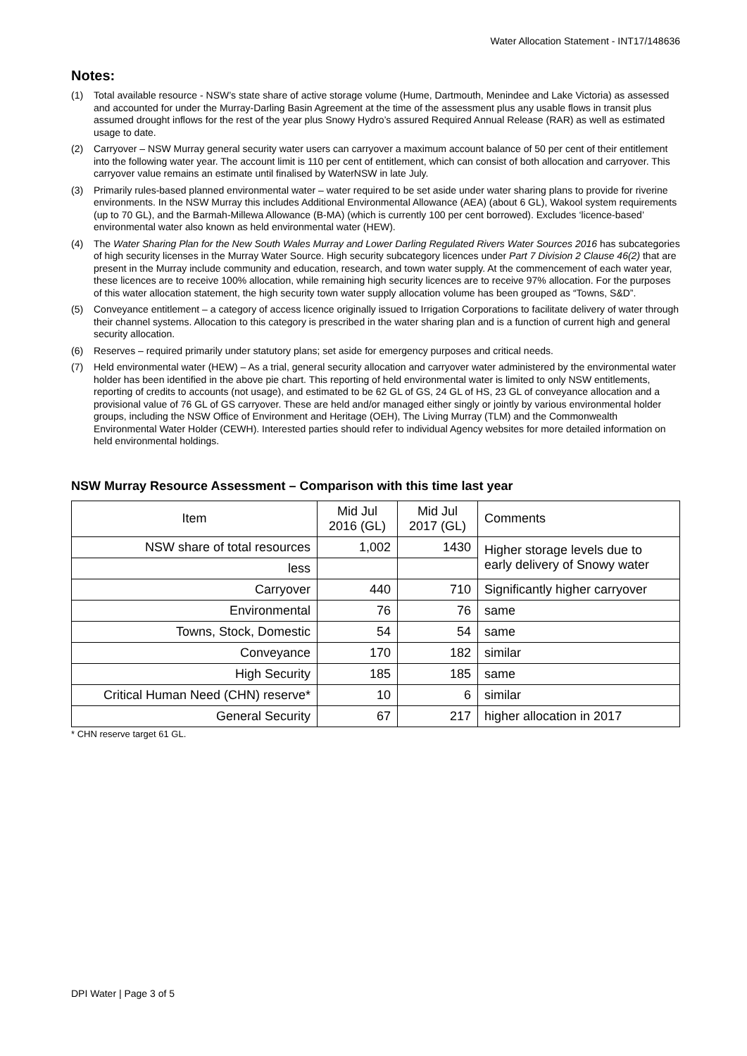Water Allocation Statement - INT17/148636
Notes:
(1) Total available resource - NSW’s state share of active storage volume (Hume, Dartmouth, Menindee and Lake Victoria) as assessed and accounted for under the Murray-Darling Basin Agreement at the time of the assessment plus any usable flows in transit plus assumed drought inflows for the rest of the year plus Snowy Hydro’s assured Required Annual Release (RAR) as well as estimated usage to date.
(2) Carryover – NSW Murray general security water users can carryover a maximum account balance of 50 per cent of their entitlement into the following water year. The account limit is 110 per cent of entitlement, which can consist of both allocation and carryover. This carryover value remains an estimate until finalised by WaterNSW in late July.
(3) Primarily rules-based planned environmental water – water required to be set aside under water sharing plans to provide for riverine environments. In the NSW Murray this includes Additional Environmental Allowance (AEA) (about 6 GL), Wakool system requirements (up to 70 GL), and the Barmah-Millewa Allowance (B-MA) (which is currently 100 per cent borrowed). Excludes ‘licence-based’ environmental water also known as held environmental water (HEW).
(4) The Water Sharing Plan for the New South Wales Murray and Lower Darling Regulated Rivers Water Sources 2016 has subcategories of high security licenses in the Murray Water Source. High security subcategory licences under Part 7 Division 2 Clause 46(2) that are present in the Murray include community and education, research, and town water supply. At the commencement of each water year, these licences are to receive 100% allocation, while remaining high security licences are to receive 97% allocation. For the purposes of this water allocation statement, the high security town water supply allocation volume has been grouped as “Towns, S&D”.
(5) Conveyance entitlement – a category of access licence originally issued to Irrigation Corporations to facilitate delivery of water through their channel systems. Allocation to this category is prescribed in the water sharing plan and is a function of current high and general security allocation.
(6) Reserves – required primarily under statutory plans; set aside for emergency purposes and critical needs.
(7) Held environmental water (HEW) – As a trial, general security allocation and carryover water administered by the environmental water holder has been identified in the above pie chart. This reporting of held environmental water is limited to only NSW entitlements, reporting of credits to accounts (not usage), and estimated to be 62 GL of GS, 24 GL of HS, 23 GL of conveyance allocation and a provisional value of 76 GL of GS carryover. These are held and/or managed either singly or jointly by various environmental holder groups, including the NSW Office of Environment and Heritage (OEH), The Living Murray (TLM) and the Commonwealth Environmental Water Holder (CEWH). Interested parties should refer to individual Agency websites for more detailed information on held environmental holdings.
NSW Murray Resource Assessment – Comparison with this time last year
| Item | Mid Jul 2016 (GL) | Mid Jul 2017 (GL) | Comments |
| --- | --- | --- | --- |
| NSW share of total resources | 1,002 | 1430 | Higher storage levels due to early delivery of Snowy water |
| less | | | |
| Carryover | 440 | 710 | Significantly higher carryover |
| Environmental | 76 | 76 | same |
| Towns, Stock, Domestic | 54 | 54 | same |
| Conveyance | 170 | 182 | similar |
| High Security | 185 | 185 | same |
| Critical Human Need (CHN) reserve* | 10 | 6 | similar |
| General Security | 67 | 217 | higher allocation in 2017 |
* CHN reserve target 61 GL.
DPI Water | Page 3 of 5